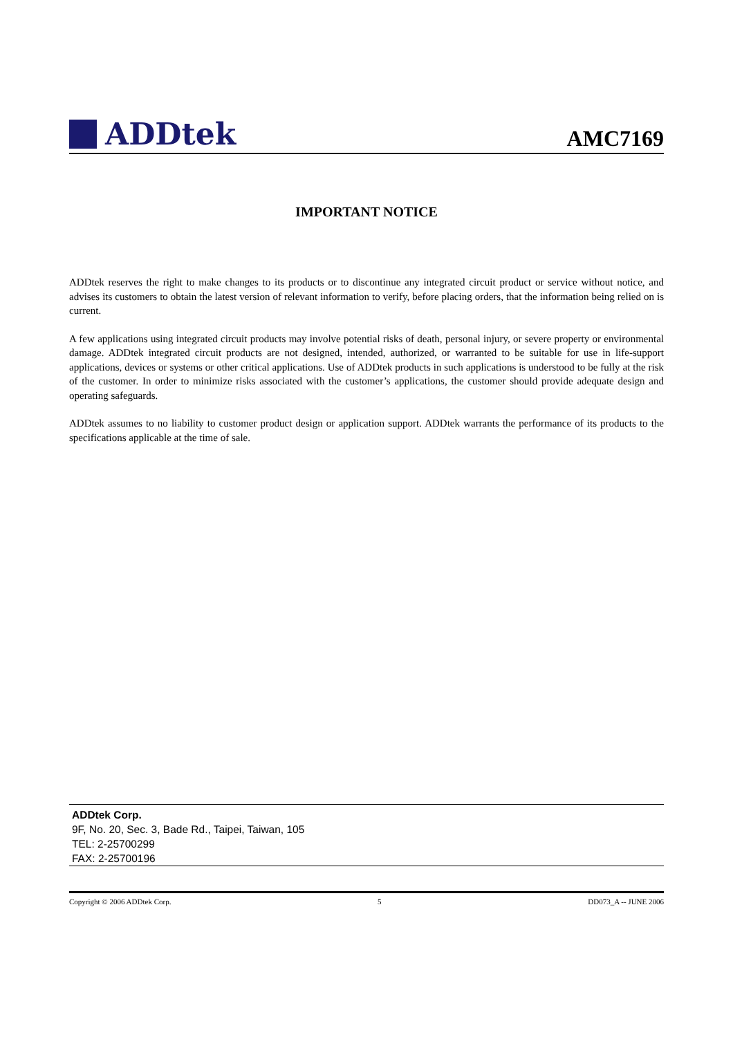ADDtek
AMC7169
IMPORTANT NOTICE
ADDtek reserves the right to make changes to its products or to discontinue any integrated circuit product or service without notice, and advises its customers to obtain the latest version of relevant information to verify, before placing orders, that the information being relied on is current.
A few applications using integrated circuit products may involve potential risks of death, personal injury, or severe property or environmental damage. ADDtek integrated circuit products are not designed, intended, authorized, or warranted to be suitable for use in life-support applications, devices or systems or other critical applications. Use of ADDtek products in such applications is understood to be fully at the risk of the customer. In order to minimize risks associated with the customer’s applications, the customer should provide adequate design and operating safeguards.
ADDtek assumes to no liability to customer product design or application support. ADDtek warrants the performance of its products to the specifications applicable at the time of sale.
ADDtek Corp.
9F, No. 20, Sec. 3, Bade Rd., Taipei, Taiwan, 105
TEL: 2-25700299
FAX: 2-25700196
Copyright © 2006 ADDtek Corp. 5 DD073_A -- JUNE 2006